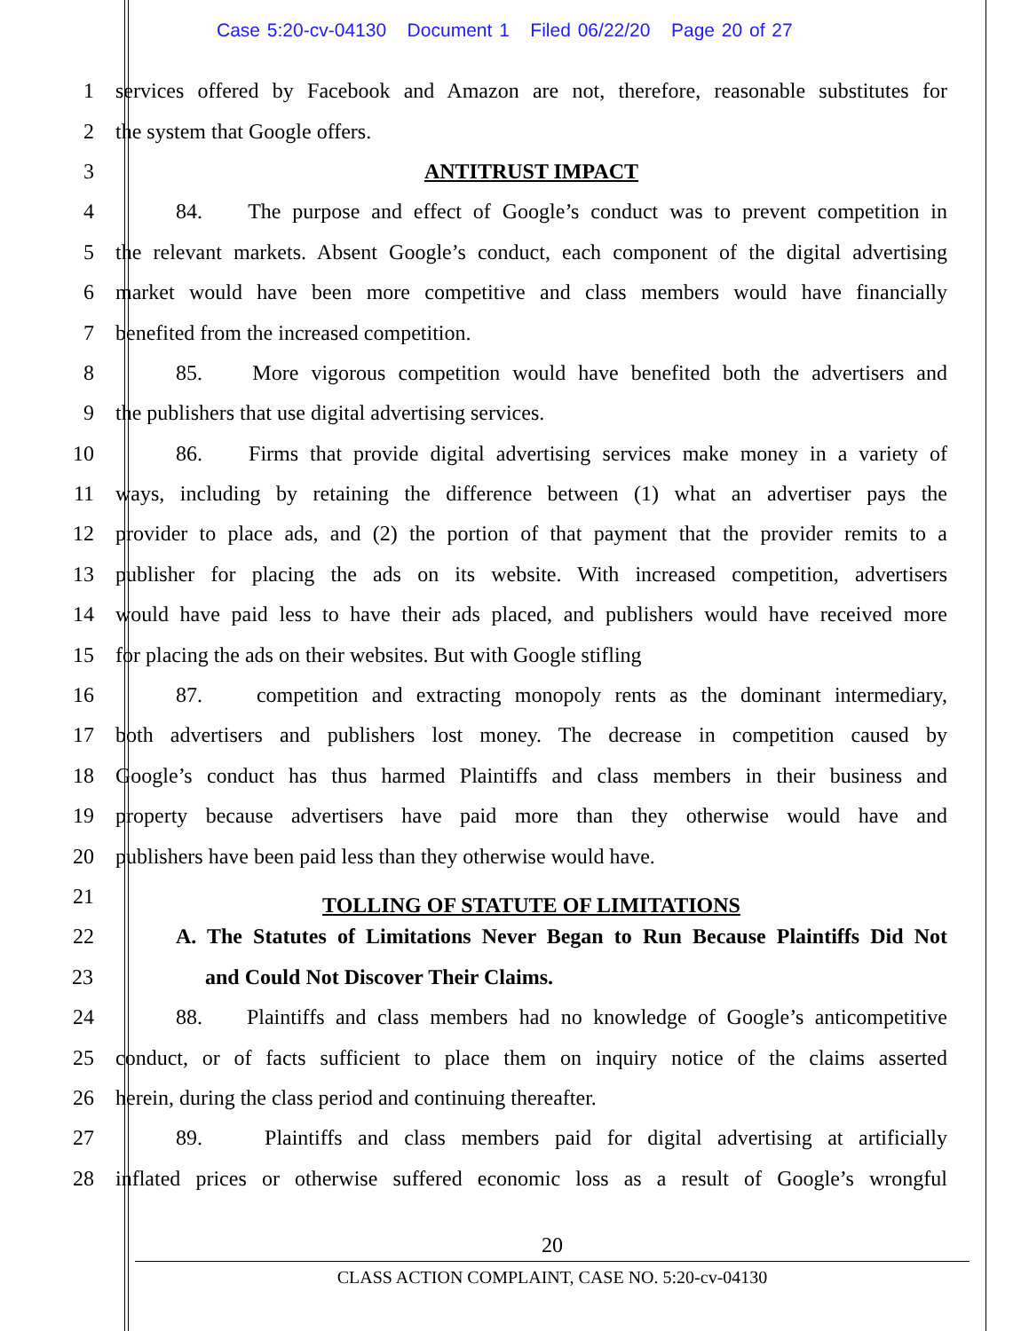Case 5:20-cv-04130 Document 1 Filed 06/22/20 Page 20 of 27
1 services offered by Facebook and Amazon are not, therefore, reasonable substitutes for
2 the system that Google offers.
3 ANTITRUST IMPACT
4 84. The purpose and effect of Google’s conduct was to prevent competition in
5 the relevant markets. Absent Google’s conduct, each component of the digital advertising
6 market would have been more competitive and class members would have financially
7 benefited from the increased competition.
8 85. More vigorous competition would have benefited both the advertisers and
9 the publishers that use digital advertising services.
10 86. Firms that provide digital advertising services make money in a variety of
11 ways, including by retaining the difference between (1) what an advertiser pays the
12 provider to place ads, and (2) the portion of that payment that the provider remits to a
13 publisher for placing the ads on its website. With increased competition, advertisers
14 would have paid less to have their ads placed, and publishers would have received more
15 for placing the ads on their websites. But with Google stifling
16 87. competition and extracting monopoly rents as the dominant intermediary,
17 both advertisers and publishers lost money. The decrease in competition caused by
18 Google’s conduct has thus harmed Plaintiffs and class members in their business and
19 property because advertisers have paid more than they otherwise would have and
20 publishers have been paid less than they otherwise would have.
21 TOLLING OF STATUTE OF LIMITATIONS
22 A. The Statutes of Limitations Never Began to Run Because Plaintiffs Did Not
23 and Could Not Discover Their Claims.
24 88. Plaintiffs and class members had no knowledge of Google’s anticompetitive
25 conduct, or of facts sufficient to place them on inquiry notice of the claims asserted
26 herein, during the class period and continuing thereafter.
27 89. Plaintiffs and class members paid for digital advertising at artificially
28 inflated prices or otherwise suffered economic loss as a result of Google’s wrongful
20
CLASS ACTION COMPLAINT, CASE NO. 5:20-cv-04130